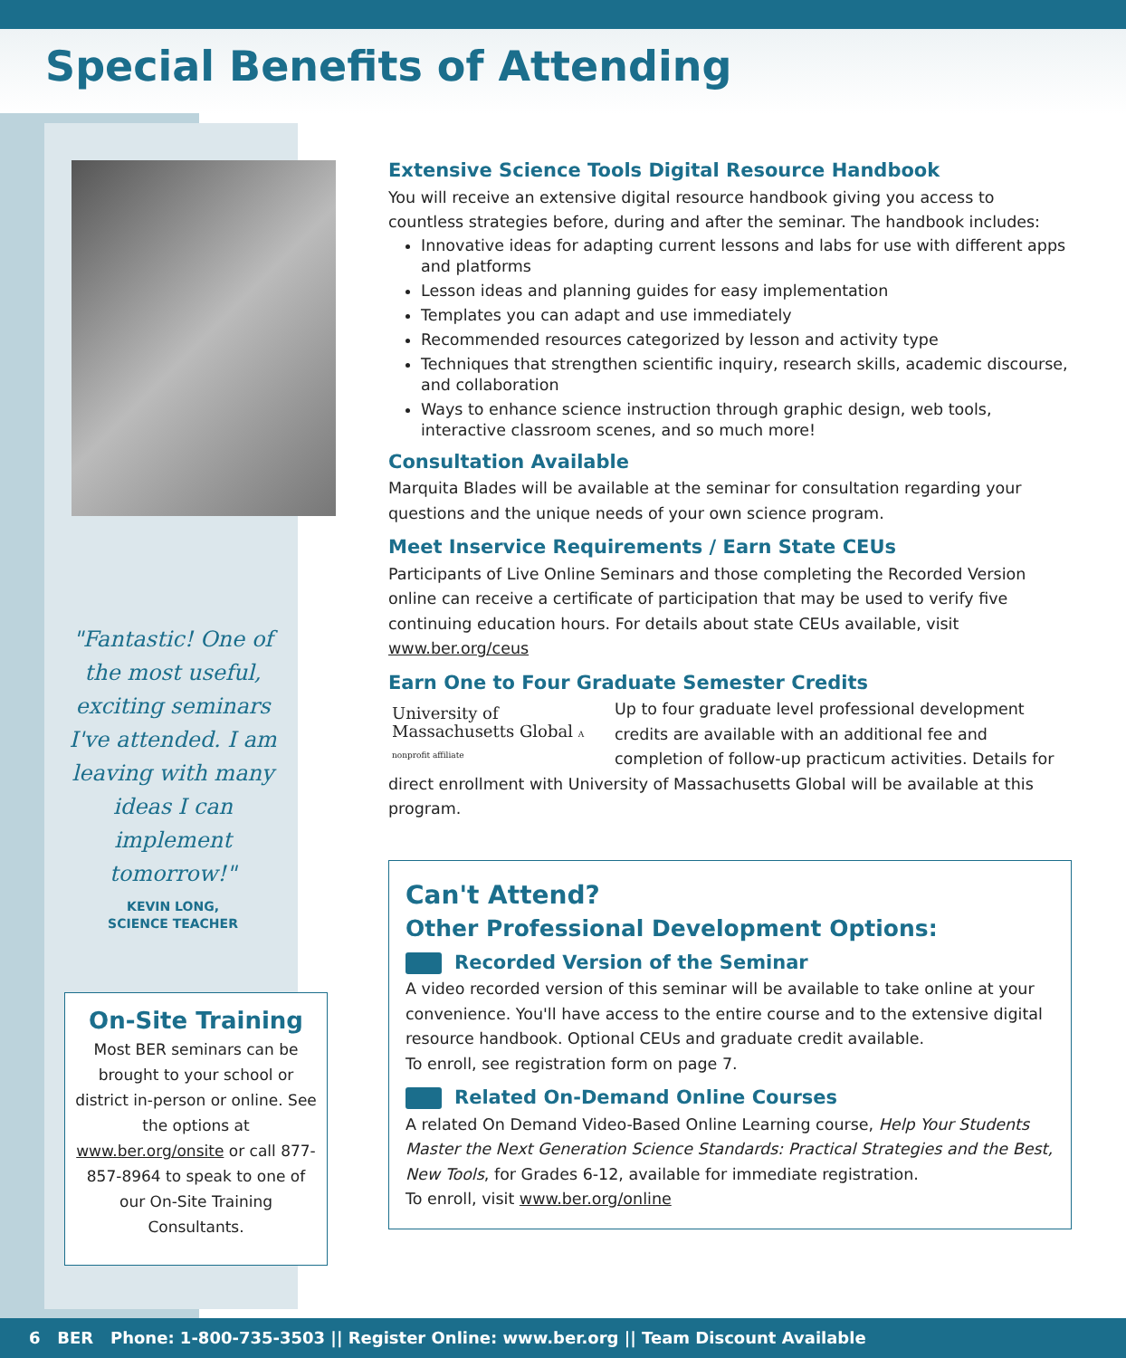Special Benefits of Attending
"Fantastic! One of the most useful, exciting seminars I've attended. I am leaving with many ideas I can implement tomorrow!"
KEVIN LONG,
SCIENCE TEACHER
On-Site Training
Most BER seminars can be brought to your school or district in-person or online. See the options at www.ber.org/onsite or call 877-857-8964 to speak to one of our On-Site Training Consultants.
Extensive Science Tools Digital Resource Handbook
You will receive an extensive digital resource handbook giving you access to countless strategies before, during and after the seminar. The handbook includes:
Innovative ideas for adapting current lessons and labs for use with different apps and platforms
Lesson ideas and planning guides for easy implementation
Templates you can adapt and use immediately
Recommended resources categorized by lesson and activity type
Techniques that strengthen scientific inquiry, research skills, academic discourse, and collaboration
Ways to enhance science instruction through graphic design, web tools, interactive classroom scenes, and so much more!
Consultation Available
Marquita Blades will be available at the seminar for consultation regarding your questions and the unique needs of your own science program.
Meet Inservice Requirements / Earn State CEUs
Participants of Live Online Seminars and those completing the Recorded Version online can receive a certificate of participation that may be used to verify five continuing education hours. For details about state CEUs available, visit www.ber.org/ceus
Earn One to Four Graduate Semester Credits
University of Massachusetts Global A nonprofit affiliate
Up to four graduate level professional development credits are available with an additional fee and completion of follow-up practicum activities. Details for direct enrollment with University of Massachusetts Global will be available at this program.
Can't Attend?
Other Professional Development Options:
Recorded Version of the Seminar
A video recorded version of this seminar will be available to take online at your convenience. You'll have access to the entire course and to the extensive digital resource handbook. Optional CEUs and graduate credit available.
To enroll, see registration form on page 7.
Related On-Demand Online Courses
A related On Demand Video-Based Online Learning course, Help Your Students Master the Next Generation Science Standards: Practical Strategies and the Best, New Tools, for Grades 6-12, available for immediate registration.
To enroll, visit www.ber.org/online
6 BER Phone: 1-800-735-3503 || Register Online: www.ber.org || Team Discount Available